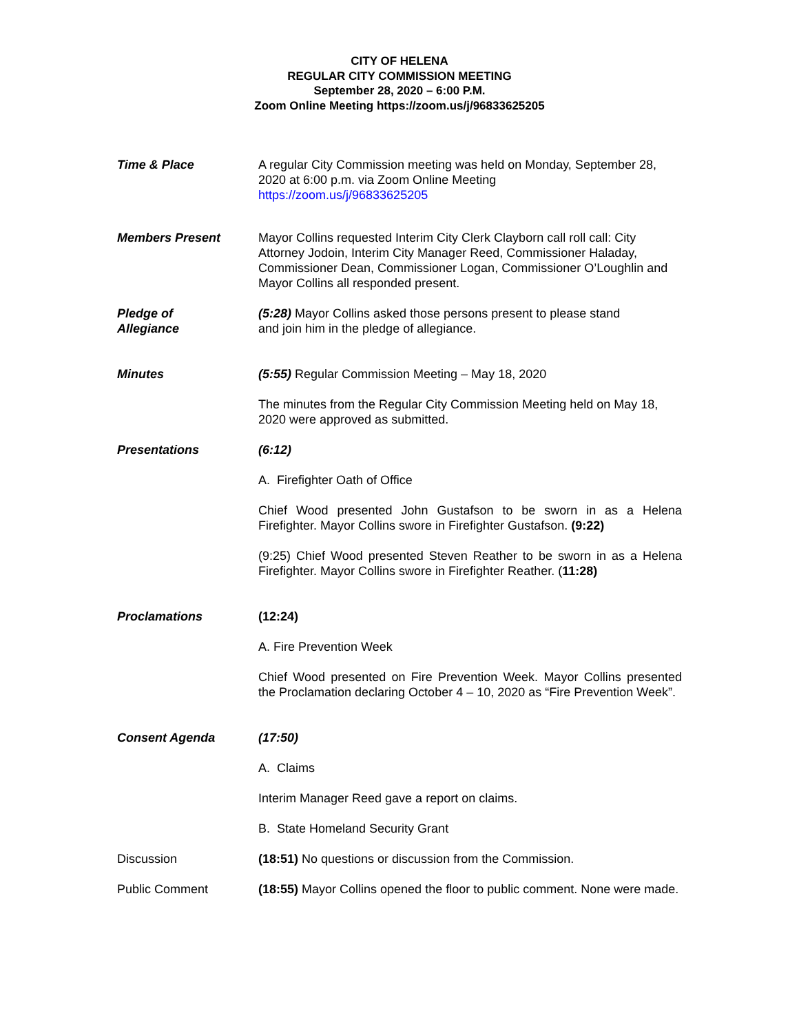CITY OF HELENA
REGULAR CITY COMMISSION MEETING
September 28, 2020 – 6:00 P.M.
Zoom Online Meeting https://zoom.us/j/96833625205
Time & Place A regular City Commission meeting was held on Monday, September 28, 2020 at 6:00 p.m. via Zoom Online Meeting
https://zoom.us/j/96833625205
Members Present Mayor Collins requested Interim City Clerk Clayborn call roll call: City Attorney Jodoin, Interim City Manager Reed, Commissioner Haladay, Commissioner Dean, Commissioner Logan, Commissioner O’Loughlin and Mayor Collins all responded present.
Pledge of
Allegiance
(5:28) Mayor Collins asked those persons present to please stand
and join him in the pledge of allegiance.
Minutes (5:55) Regular Commission Meeting – May 18, 2020
The minutes from the Regular City Commission Meeting held on May 18, 2020 were approved as submitted.
Presentations (6:12)
A. Firefighter Oath of Office
Chief Wood presented John Gustafson to be sworn in as a Helena Firefighter. Mayor Collins swore in Firefighter Gustafson. (9:22)
(9:25) Chief Wood presented Steven Reather to be sworn in as a Helena Firefighter. Mayor Collins swore in Firefighter Reather. (11:28)
Proclamations (12:24)
A. Fire Prevention Week
Chief Wood presented on Fire Prevention Week. Mayor Collins presented the Proclamation declaring October 4 – 10, 2020 as “Fire Prevention Week”.
Consent Agenda (17:50)
A. Claims
Interim Manager Reed gave a report on claims.
B. State Homeland Security Grant
Discussion (18:51) No questions or discussion from the Commission.
Public Comment (18:55) Mayor Collins opened the floor to public comment. None were made.